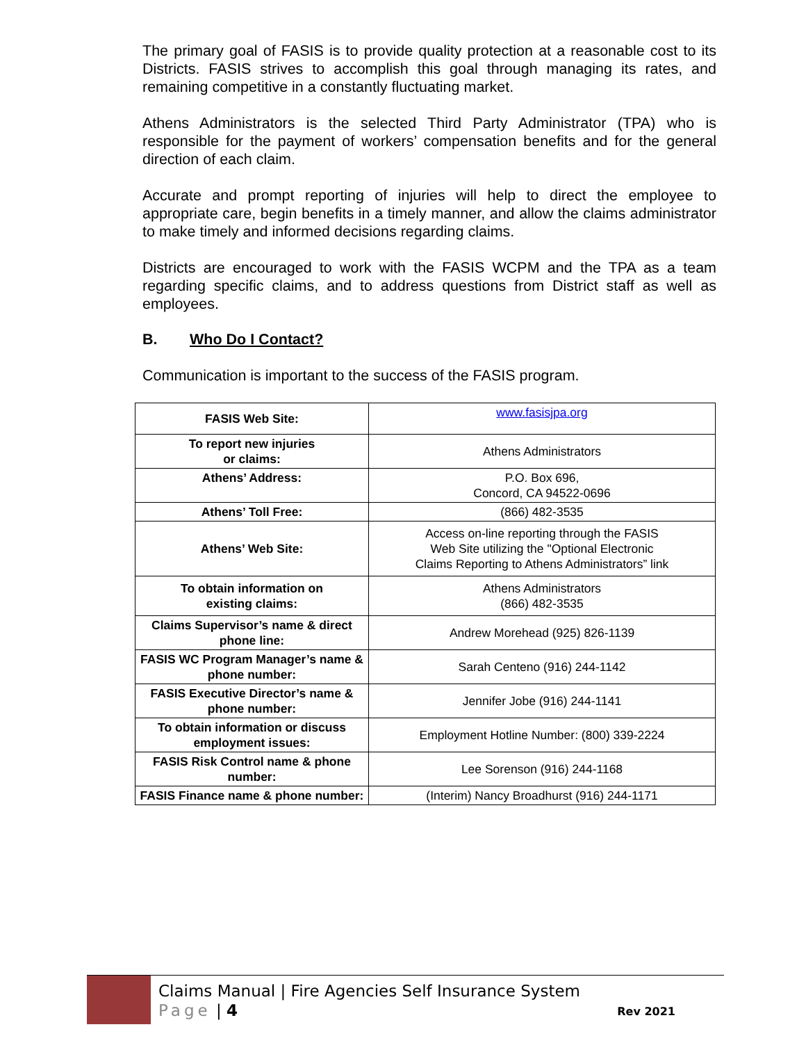The primary goal of FASIS is to provide quality protection at a reasonable cost to its Districts. FASIS strives to accomplish this goal through managing its rates, and remaining competitive in a constantly fluctuating market.
Athens Administrators is the selected Third Party Administrator (TPA) who is responsible for the payment of workers’ compensation benefits and for the general direction of each claim.
Accurate and prompt reporting of injuries will help to direct the employee to appropriate care, begin benefits in a timely manner, and allow the claims administrator to make timely and informed decisions regarding claims.
Districts are encouraged to work with the FASIS WCPM and the TPA as a team regarding specific claims, and to address questions from District staff as well as employees.
B. Who Do I Contact?
Communication is important to the success of the FASIS program.
| FASIS Web Site: | www.fasisjpa.org |
| To report new injuries or claims: | Athens Administrators |
| Athens’ Address: | P.O. Box 696, Concord, CA 94522-0696 |
| Athens’ Toll Free: | (866) 482-3535 |
| Athens’ Web Site: | Access on-line reporting through the FASIS Web Site utilizing the "Optional Electronic Claims Reporting to Athens Administrators” link |
| To obtain information on existing claims: | Athens Administrators (866) 482-3535 |
| Claims Supervisor’s name & direct phone line: | Andrew Morehead (925) 826-1139 |
| FASIS WC Program Manager’s name & phone number: | Sarah Centeno (916) 244-1142 |
| FASIS Executive Director’s name & phone number: | Jennifer Jobe (916) 244-1141 |
| To obtain information or discuss employment issues: | Employment Hotline Number: (800) 339-2224 |
| FASIS Risk Control name & phone number: | Lee Sorenson (916) 244-1168 |
| FASIS Finance name & phone number: | (Interim) Nancy Broadhurst (916) 244-1171 |
Claims Manual | Fire Agencies Self Insurance System
Page | 4
Rev 2021